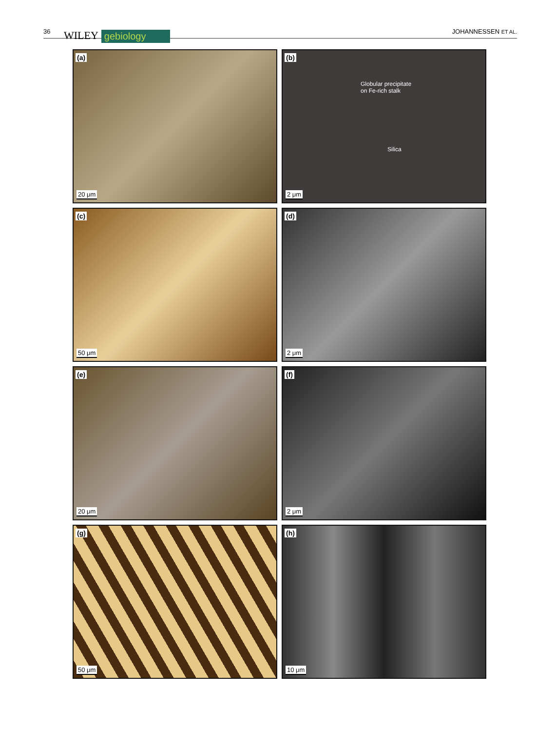36 WILEY gebiology JOHANNESSEN ET AL.
(a)
20 μm
(b)
Globular precipitate
on Fe-rich stalk
Silica
2 μm
(c)
50 μm
(d)
2 μm
(e)
20 μm
(f)
2 μm
(g)
50 μm
(h)
10 μm